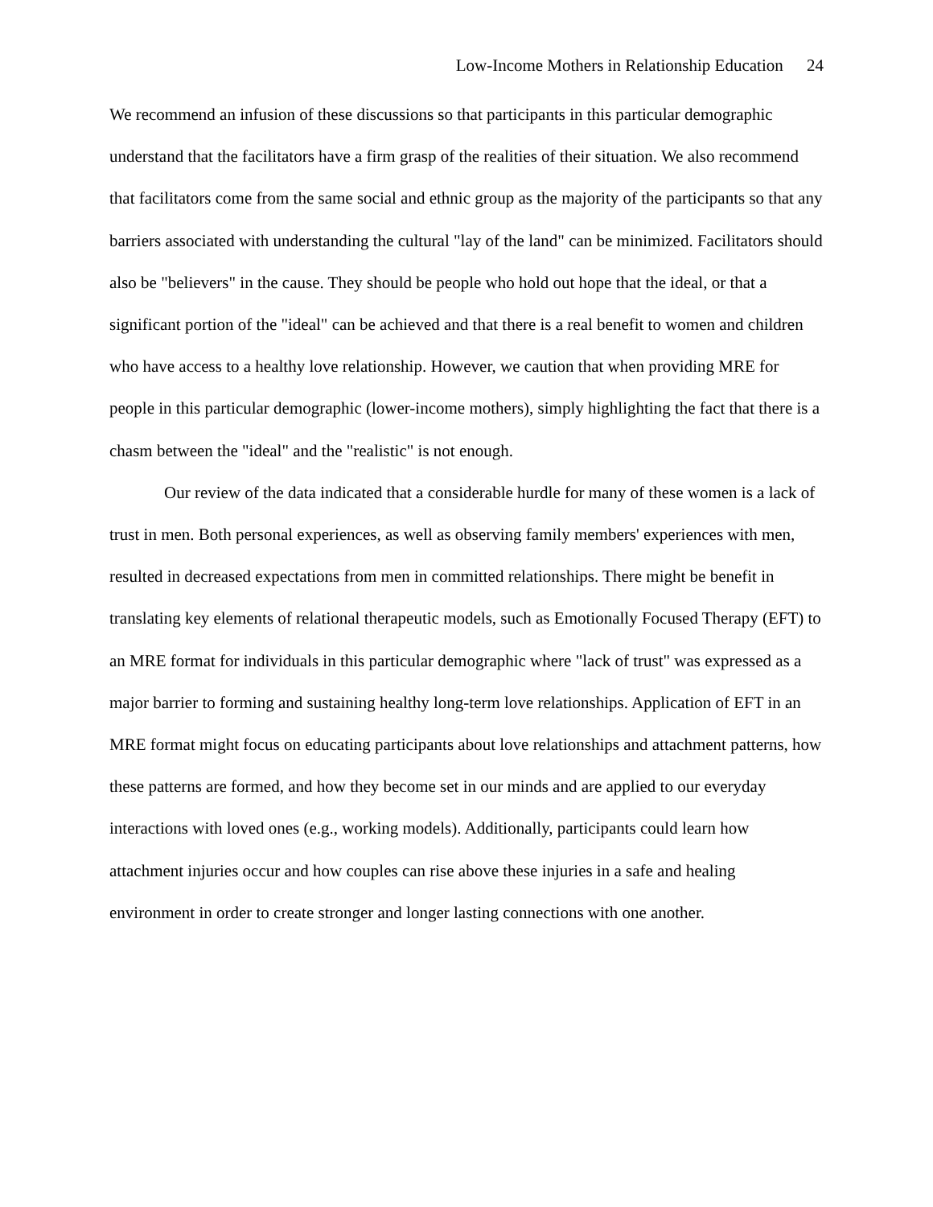Low-Income Mothers in Relationship Education 24
We recommend an infusion of these discussions so that participants in this particular demographic understand that the facilitators have a firm grasp of the realities of their situation. We also recommend that facilitators come from the same social and ethnic group as the majority of the participants so that any barriers associated with understanding the cultural "lay of the land" can be minimized. Facilitators should also be "believers" in the cause. They should be people who hold out hope that the ideal, or that a significant portion of the "ideal" can be achieved and that there is a real benefit to women and children who have access to a healthy love relationship. However, we caution that when providing MRE for people in this particular demographic (lower-income mothers), simply highlighting the fact that there is a chasm between the "ideal" and the "realistic" is not enough.
Our review of the data indicated that a considerable hurdle for many of these women is a lack of trust in men. Both personal experiences, as well as observing family members' experiences with men, resulted in decreased expectations from men in committed relationships. There might be benefit in translating key elements of relational therapeutic models, such as Emotionally Focused Therapy (EFT) to an MRE format for individuals in this particular demographic where "lack of trust" was expressed as a major barrier to forming and sustaining healthy long-term love relationships. Application of EFT in an MRE format might focus on educating participants about love relationships and attachment patterns, how these patterns are formed, and how they become set in our minds and are applied to our everyday interactions with loved ones (e.g., working models). Additionally, participants could learn how attachment injuries occur and how couples can rise above these injuries in a safe and healing environment in order to create stronger and longer lasting connections with one another.